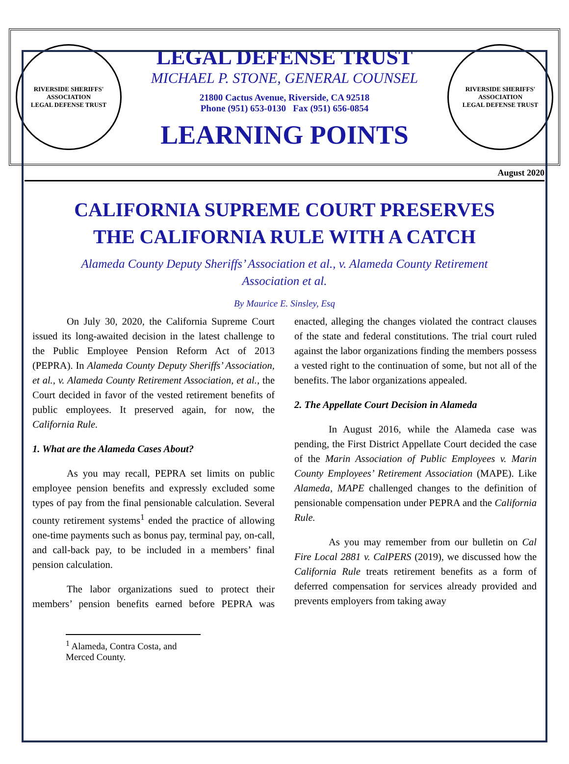RIVERSIDE SHERIFFS' ASSOCIATION
LEGAL DEFENSE TRUST
LEGAL DEFENSE TRUST
MICHAEL P. STONE, GENERAL COUNSEL
21800 Cactus Avenue, Riverside, CA 92518
Phone (951) 653-0130 Fax (951) 656-0854
LEARNING POINTS
RIVERSIDE SHERIFFS' ASSOCIATION
LEGAL DEFENSE TRUST
August 2020
CALIFORNIA SUPREME COURT PRESERVES THE CALIFORNIA RULE WITH A CATCH
Alameda County Deputy Sheriffs’ Association et al., v. Alameda County Retirement Association et al.
By Maurice E. Sinsley, Esq
On July 30, 2020, the California Supreme Court issued its long-awaited decision in the latest challenge to the Public Employee Pension Reform Act of 2013 (PEPRA). In Alameda County Deputy Sheriffs’ Association, et al., v. Alameda County Retirement Association, et al., the Court decided in favor of the vested retirement benefits of public employees. It preserved again, for now, the California Rule.
1. What are the Alameda Cases About?
As you may recall, PEPRA set limits on public employee pension benefits and expressly excluded some types of pay from the final pensionable calculation. Several county retirement systems<sup>1</sup> ended the practice of allowing one-time payments such as bonus pay, terminal pay, on-call, and call-back pay, to be included in a members’ final pension calculation.
The labor organizations sued to protect their members’ pension benefits earned before PEPRA was enacted, alleging the changes violated the contract clauses of the state and federal constitutions. The trial court ruled against the labor organizations finding the members possess a vested right to the continuation of some, but not all of the benefits. The labor organizations appealed.
2. The Appellate Court Decision in Alameda
In August 2016, while the Alameda case was pending, the First District Appellate Court decided the case of the Marin Association of Public Employees v. Marin County Employees’ Retirement Association (MAPE). Like Alameda, MAPE challenged changes to the definition of pensionable compensation under PEPRA and the California Rule.
As you may remember from our bulletin on Cal Fire Local 2881 v. CalPERS (2019), we discussed how the California Rule treats retirement benefits as a form of deferred compensation for services already provided and prevents employers from taking away
<sup>1</sup> Alameda, Contra Costa, and Merced County.